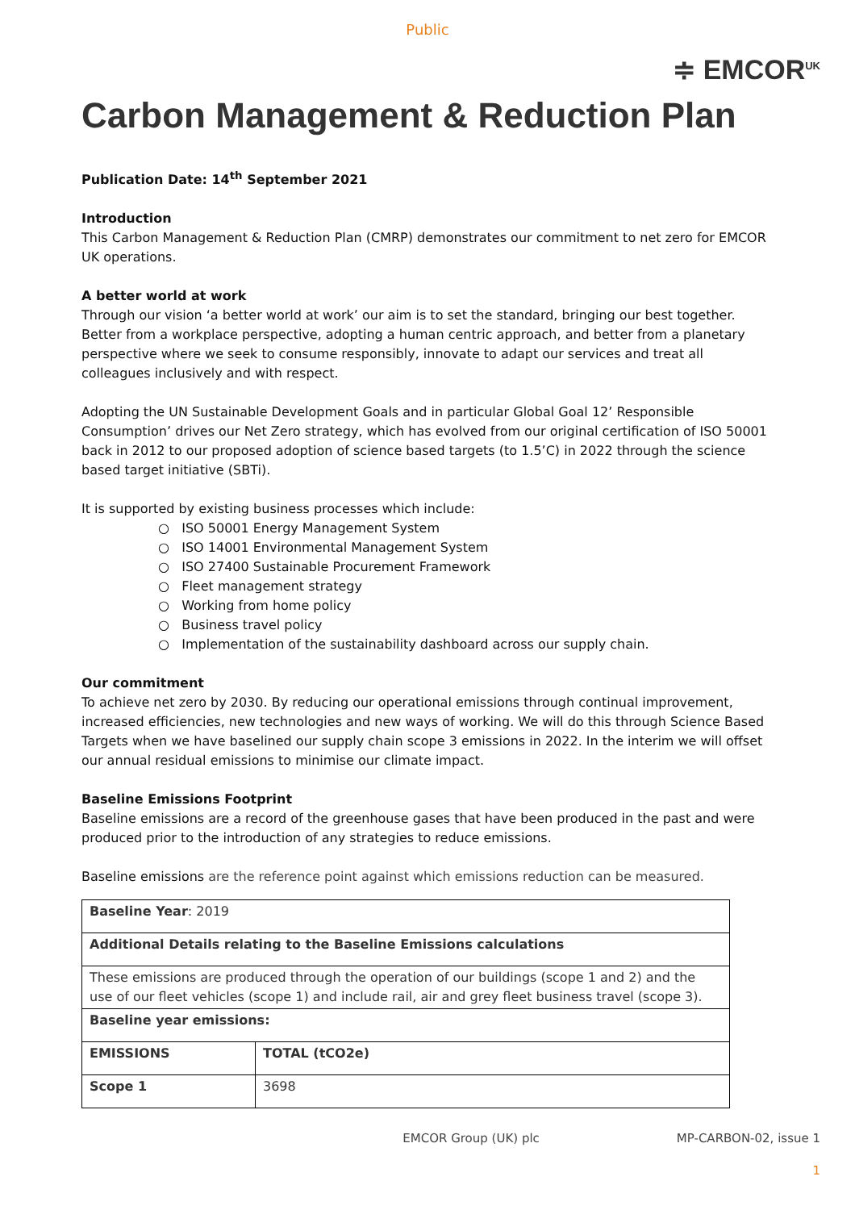Public
≑ EMCOR<sup>UK</sup>
Carbon Management & Reduction Plan
Publication Date: 14<sup>th</sup> September 2021
Introduction
This Carbon Management & Reduction Plan (CMRP) demonstrates our commitment to net zero for EMCOR UK operations.
A better world at work
Through our vision ‘a better world at work’ our aim is to set the standard, bringing our best together. Better from a workplace perspective, adopting a human centric approach, and better from a planetary perspective where we seek to consume responsibly, innovate to adapt our services and treat all colleagues inclusively and with respect.
Adopting the UN Sustainable Development Goals and in particular Global Goal 12’ Responsible Consumption’ drives our Net Zero strategy, which has evolved from our original certification of ISO 50001 back in 2012 to our proposed adoption of science based targets (to 1.5’C) in 2022 through the science based target initiative (SBTi).
It is supported by existing business processes which include:
○ ISO 50001 Energy Management System
○ ISO 14001 Environmental Management System
○ ISO 27400 Sustainable Procurement Framework
○ Fleet management strategy
○ Working from home policy
○ Business travel policy
○ Implementation of the sustainability dashboard across our supply chain.
Our commitment
To achieve net zero by 2030. By reducing our operational emissions through continual improvement, increased efficiencies, new technologies and new ways of working. We will do this through Science Based Targets when we have baselined our supply chain scope 3 emissions in 2022. In the interim we will offset our annual residual emissions to minimise our climate impact.
Baseline Emissions Footprint
Baseline emissions are a record of the greenhouse gases that have been produced in the past and were produced prior to the introduction of any strategies to reduce emissions.
Baseline emissions are the reference point against which emissions reduction can be measured.
| Baseline Year : 2019 | |
| Additional Details relating to the Baseline Emissions calculations | |
| These emissions are produced through the operation of our buildings (scope 1 and 2) and the use of our fleet vehicles (scope 1) and include rail, air and grey fleet business travel (scope 3). | |
| Baseline year emissions: | |
| EMISSIONS | TOTAL (tCO2e) |
| Scope 1 | 3698 |
EMCOR Group (UK) plc MP-CARBON-02, issue 1
1